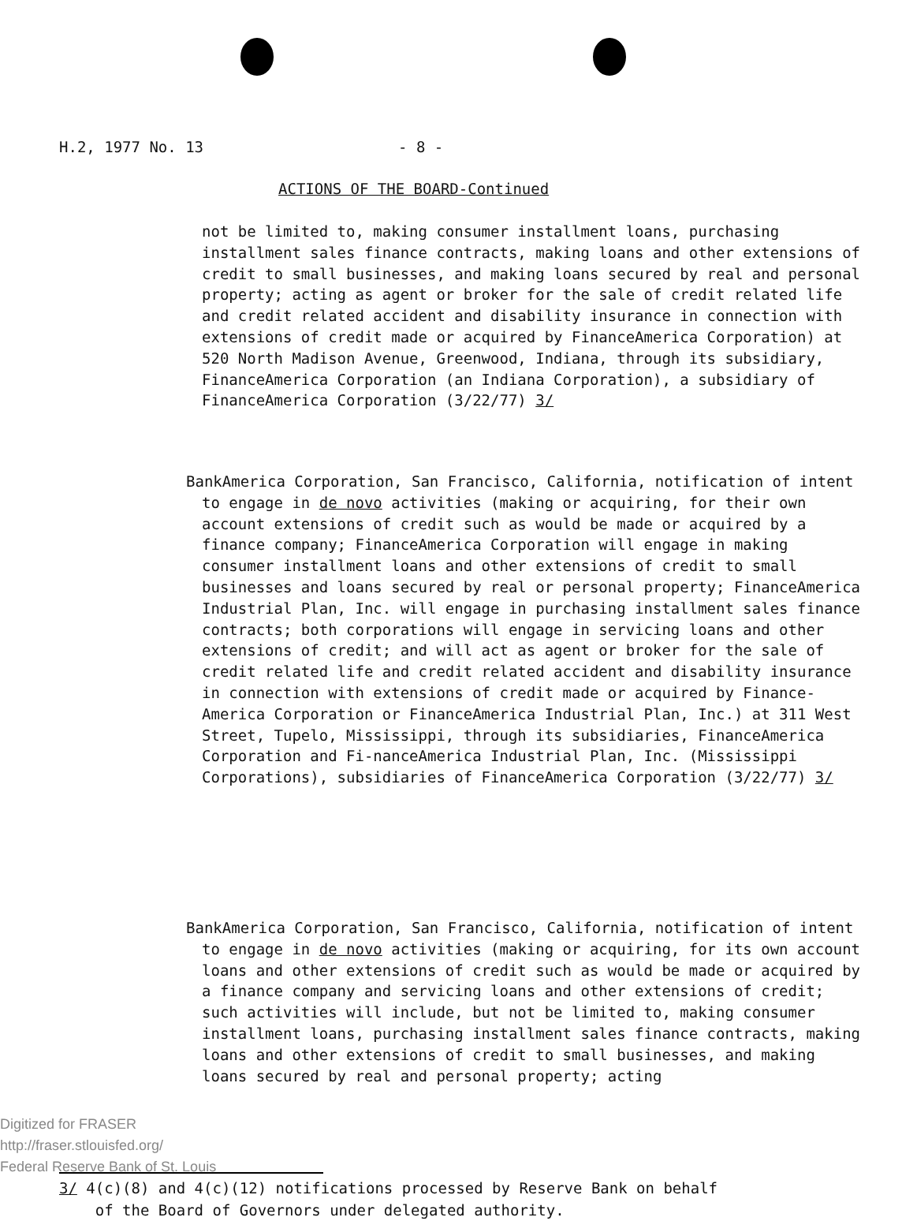H.2, 1977 No. 13 - 8 -
ACTIONS OF THE BOARD-Continued
not be limited to, making consumer installment loans, purchasing installment sales finance contracts, making loans and other extensions of credit to small businesses, and making loans secured by real and personal property; acting as agent or broker for the sale of credit related life and credit related accident and disability insurance in connection with extensions of credit made or acquired by FinanceAmerica Corporation) at 520 North Madison Avenue, Greenwood, Indiana, through its subsidiary, FinanceAmerica Corporation (an Indiana Corporation), a subsidiary of FinanceAmerica Corporation (3/22/77) 3/
BankAmerica Corporation, San Francisco, California, notification of intent to engage in de novo activities (making or acquiring, for their own account extensions of credit such as would be made or acquired by a finance company; FinanceAmerica Corporation will engage in making consumer installment loans and other extensions of credit to small businesses and loans secured by real or personal property; FinanceAmerica Industrial Plan, Inc. will engage in purchasing installment sales finance contracts; both corporations will engage in servicing loans and other extensions of credit; and will act as agent or broker for the sale of credit related life and credit related accident and disability insurance in connection with extensions of credit made or acquired by Finance-America Corporation or FinanceAmerica Industrial Plan, Inc.) at 311 West Street, Tupelo, Mississippi, through its subsidiaries, FinanceAmerica Corporation and Fi-nanceAmerica Industrial Plan, Inc. (Mississippi Corporations), subsidiaries of FinanceAmerica Corporation (3/22/77) 3/
BankAmerica Corporation, San Francisco, California, notification of intent to engage in de novo activities (making or acquiring, for its own account loans and other extensions of credit such as would be made or acquired by a finance company and servicing loans and other extensions of credit; such activities will include, but not be limited to, making consumer installment loans, purchasing installment sales finance contracts, making loans and other extensions of credit to small businesses, and making loans secured by real and personal property; acting
3/ 4(c)(8) and 4(c)(12) notifications processed by Reserve Bank on behalf
of the Board of Governors under delegated authority.
Digitized for FRASER
http://fraser.stlouisfed.org/
Federal Reserve Bank of St. Louis